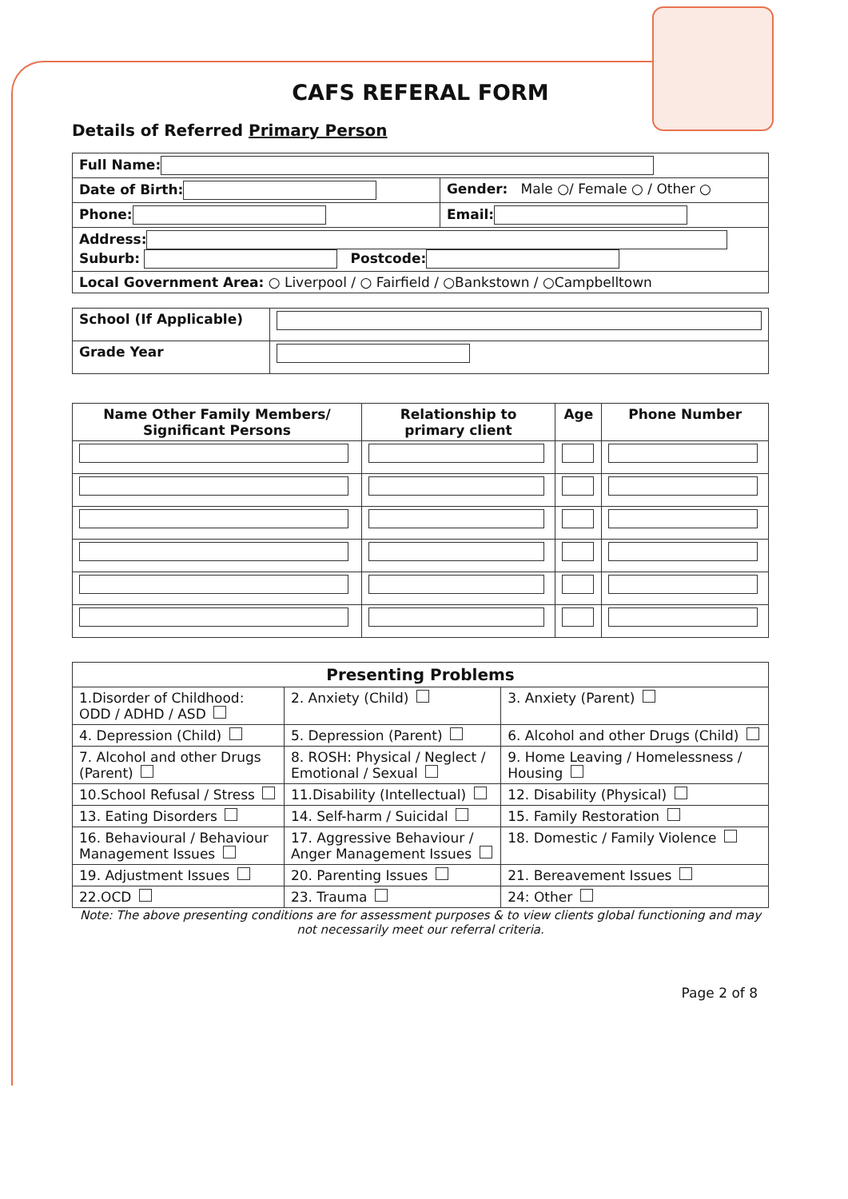CAFS REFERAL FORM
Details of Referred Primary Person
| Full Name: | |
| Date of Birth: | Gender: Male ○/ Female ○ / Other ○ |
| Phone: | Email: |
| Address: Suburb: Postcode: | |
| Local Government Area: ○ Liverpool / ○ Fairfield / ○Bankstown / ○Campbelltown | |
| School (If Applicable) | |
| Grade Year | |
| Name Other Family Members/ Significant Persons | Relationship to primary client | Age | Phone Number |
| --- | --- | --- | --- |
| Presenting Problems | | |
| --- | --- | --- |
| 1.Disorder of Childhood: ODD / ADHD / ASD | 2. Anxiety (Child) | 3. Anxiety (Parent) |
| 4. Depression (Child) | 5. Depression (Parent) | 6. Alcohol and other Drugs (Child) |
| 7. Alcohol and other Drugs (Parent) | 8. ROSH: Physical / Neglect / Emotional / Sexual | 9. Home Leaving / Homelessness / Housing |
| 10.School Refusal / Stress | 11.Disability (Intellectual) | 12. Disability (Physical) |
| 13. Eating Disorders | 14. Self-harm / Suicidal | 15. Family Restoration |
| 16. Behavioural / Behaviour Management Issues | 17. Aggressive Behaviour / Anger Management Issues | 18. Domestic / Family Violence |
| 19. Adjustment Issues | 20. Parenting Issues | 21. Bereavement Issues |
| 22.OCD | 23. Trauma | 24: Other |
Note: The above presenting conditions are for assessment purposes & to view clients global functioning and may not necessarily meet our referral criteria.
Page 2 of 8